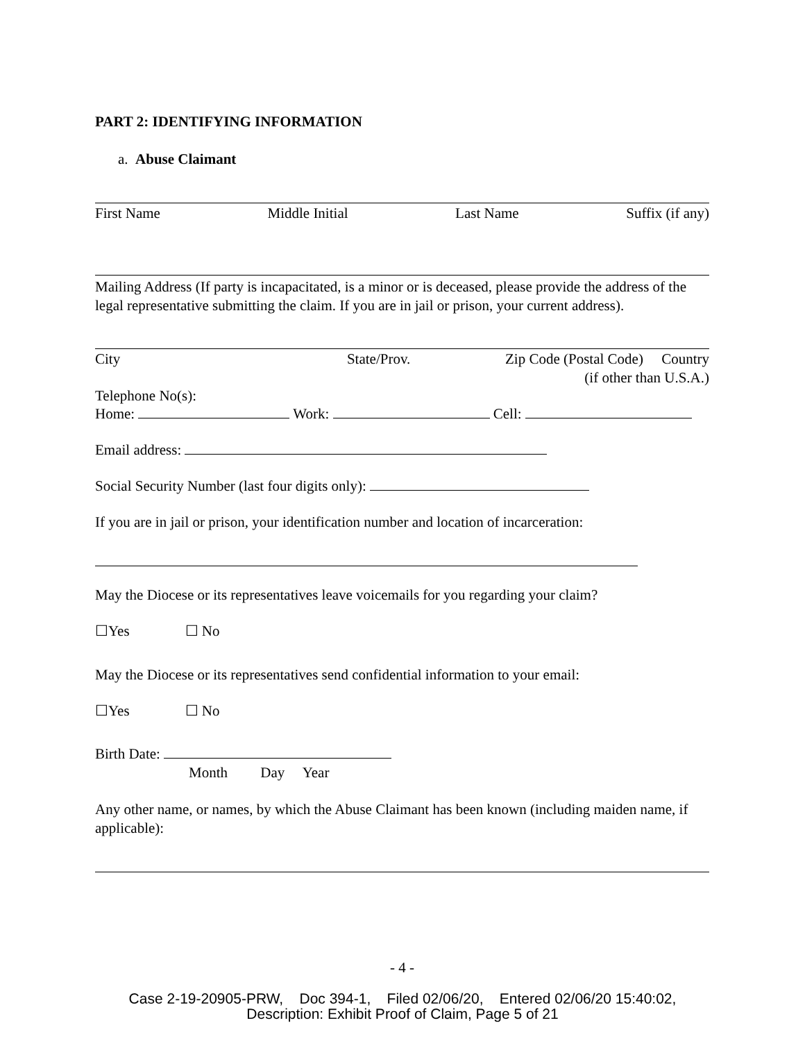PART 2: IDENTIFYING INFORMATION
a. Abuse Claimant
First Name Middle Initial Last Name Suffix (if any)
Mailing Address (If party is incapacitated, is a minor or is deceased, please provide the address of the legal representative submitting the claim. If you are in jail or prison, your current address).
City State/Prov. Zip Code (Postal Code) Country
(if other than U.S.A.)
Telephone No(s):
Home: Work: Cell:
Email address:
Social Security Number (last four digits only):
If you are in jail or prison, your identification number and location of incarceration:
May the Diocese or its representatives leave voicemails for you regarding your claim?
☐Yes ☐ No
May the Diocese or its representatives send confidential information to your email:
☐Yes ☐ No
Birth Date:
Month Day Year
Any other name, or names, by which the Abuse Claimant has been known (including maiden name, if applicable):
- 4 -
Case 2-19-20905-PRW, Doc 394-1, Filed 02/06/20, Entered 02/06/20 15:40:02,
Description: Exhibit Proof of Claim, Page 5 of 21